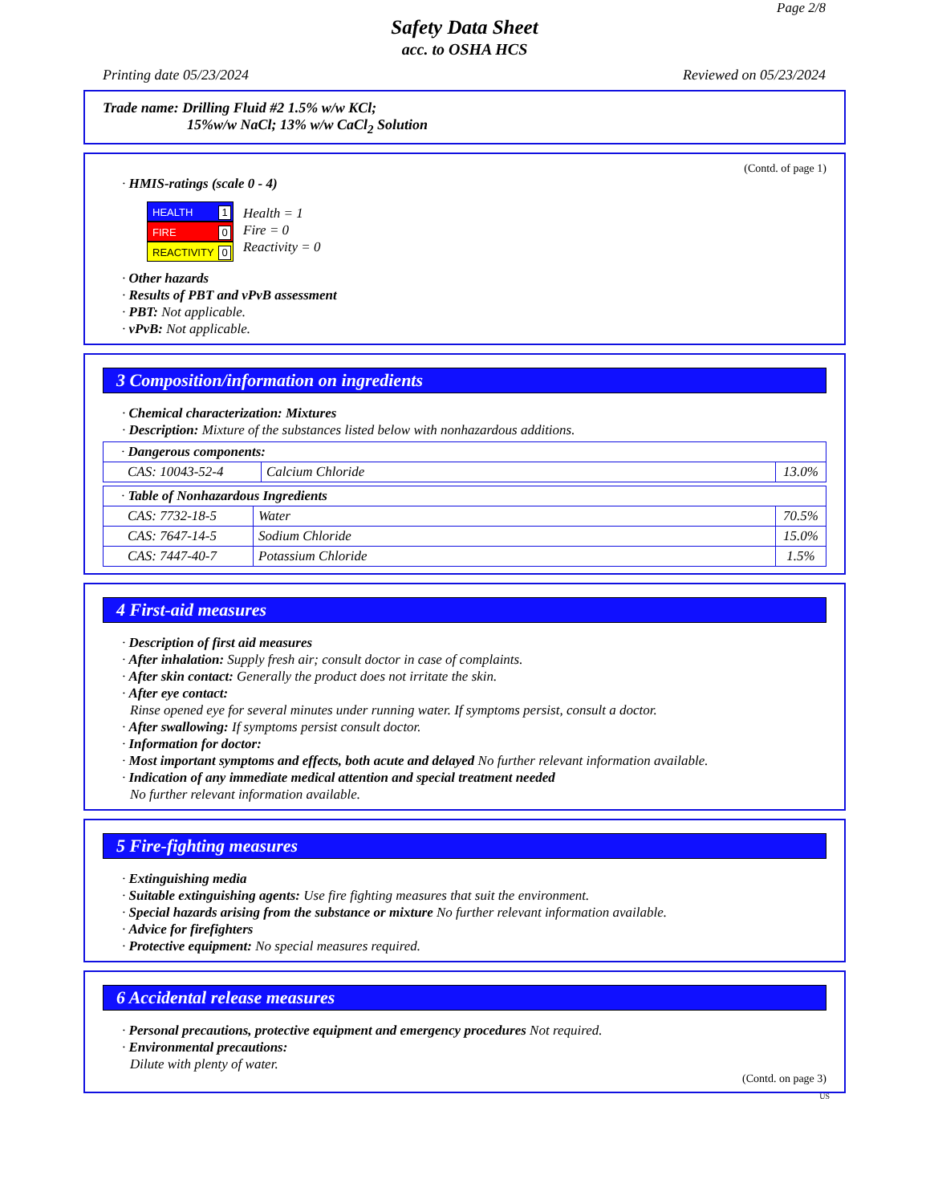Page 2/8
Safety Data Sheet
acc. to OSHA HCS
Printing date 05/23/2024 Reviewed on 05/23/2024
Trade name: Drilling Fluid #2 1.5% w/w KCl;
15%w/w NaCl; 13% w/w CaCl<sub>2</sub> Solution
(Contd. of page 1)
· HMIS-ratings (scale 0 - 4)
HEALTH 1
FIRE 0
REACTIVITY 0
Health = 1
Fire = 0
Reactivity = 0
· Other hazards
· Results of PBT and vPvB assessment
· PBT: Not applicable.
· vPvB: Not applicable.
3 Composition/information on ingredients
· Chemical characterization: Mixtures
· Description: Mixture of the substances listed below with nonhazardous additions.
| · Dangerous components: | | |
| CAS: 10043-52-4 | Calcium Chloride | 13.0% |
| · Table of Nonhazardous Ingredients | | |
| CAS: 7732-18-5 | Water | 70.5% |
| CAS: 7647-14-5 | Sodium Chloride | 15.0% |
| CAS: 7447-40-7 | Potassium Chloride | 1.5% |
4 First-aid measures
· Description of first aid measures
· After inhalation: Supply fresh air; consult doctor in case of complaints.
· After skin contact: Generally the product does not irritate the skin.
· After eye contact:
Rinse opened eye for several minutes under running water. If symptoms persist, consult a doctor.
· After swallowing: If symptoms persist consult doctor.
· Information for doctor:
· Most important symptoms and effects, both acute and delayed No further relevant information available.
· Indication of any immediate medical attention and special treatment needed
No further relevant information available.
5 Fire-fighting measures
· Extinguishing media
· Suitable extinguishing agents: Use fire fighting measures that suit the environment.
· Special hazards arising from the substance or mixture No further relevant information available.
· Advice for firefighters
· Protective equipment: No special measures required.
6 Accidental release measures
· Personal precautions, protective equipment and emergency procedures Not required.
· Environmental precautions:
Dilute with plenty of water.
(Contd. on page 3)
US